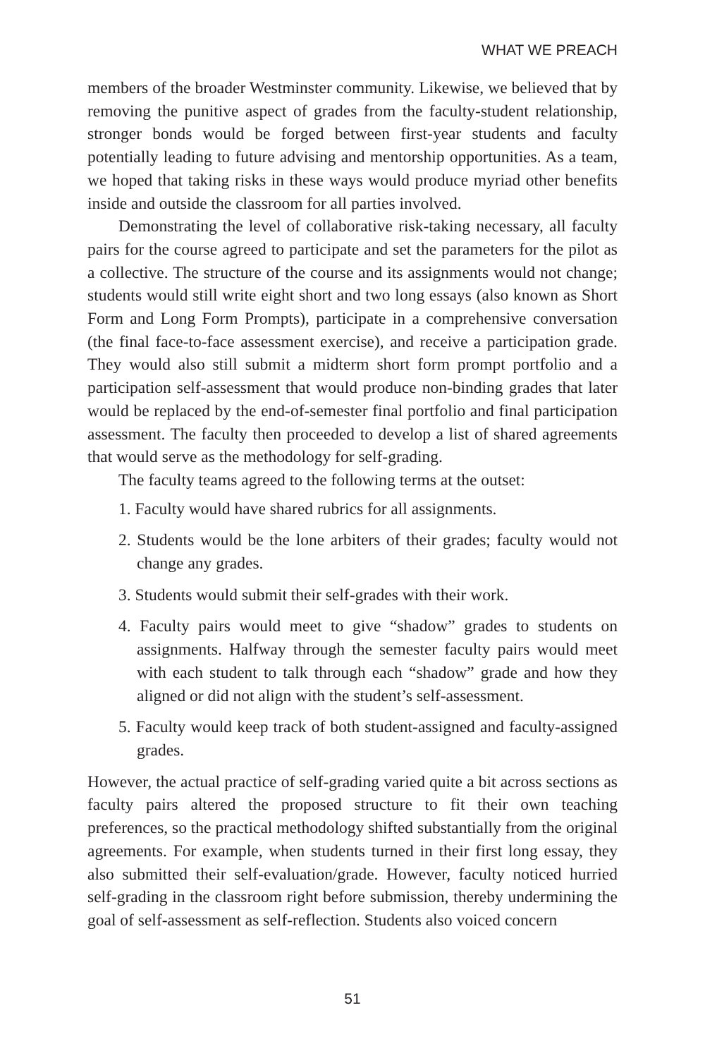WHAT WE PREACH
members of the broader Westminster community. Likewise, we believed that by removing the punitive aspect of grades from the faculty-student relationship, stronger bonds would be forged between first-year students and faculty potentially leading to future advising and mentorship opportunities. As a team, we hoped that taking risks in these ways would produce myriad other benefits inside and outside the classroom for all parties involved.
Demonstrating the level of collaborative risk-taking necessary, all faculty pairs for the course agreed to participate and set the parameters for the pilot as a collective. The structure of the course and its assignments would not change; students would still write eight short and two long essays (also known as Short Form and Long Form Prompts), participate in a comprehensive conversation (the final face-to-face assessment exercise), and receive a participation grade. They would also still submit a midterm short form prompt portfolio and a participation self-assessment that would produce non-binding grades that later would be replaced by the end-of-semester final portfolio and final participation assessment. The faculty then proceeded to develop a list of shared agreements that would serve as the methodology for self-grading.
The faculty teams agreed to the following terms at the outset:
1. Faculty would have shared rubrics for all assignments.
2. Students would be the lone arbiters of their grades; faculty would not change any grades.
3. Students would submit their self-grades with their work.
4. Faculty pairs would meet to give “shadow” grades to students on assignments. Halfway through the semester faculty pairs would meet with each student to talk through each “shadow” grade and how they aligned or did not align with the student’s self-assessment.
5. Faculty would keep track of both student-assigned and faculty-assigned grades.
However, the actual practice of self-grading varied quite a bit across sections as faculty pairs altered the proposed structure to fit their own teaching preferences, so the practical methodology shifted substantially from the original agreements. For example, when students turned in their first long essay, they also submitted their self-evaluation/grade. However, faculty noticed hurried self-grading in the classroom right before submission, thereby undermining the goal of self-assessment as self-reflection. Students also voiced concern
51